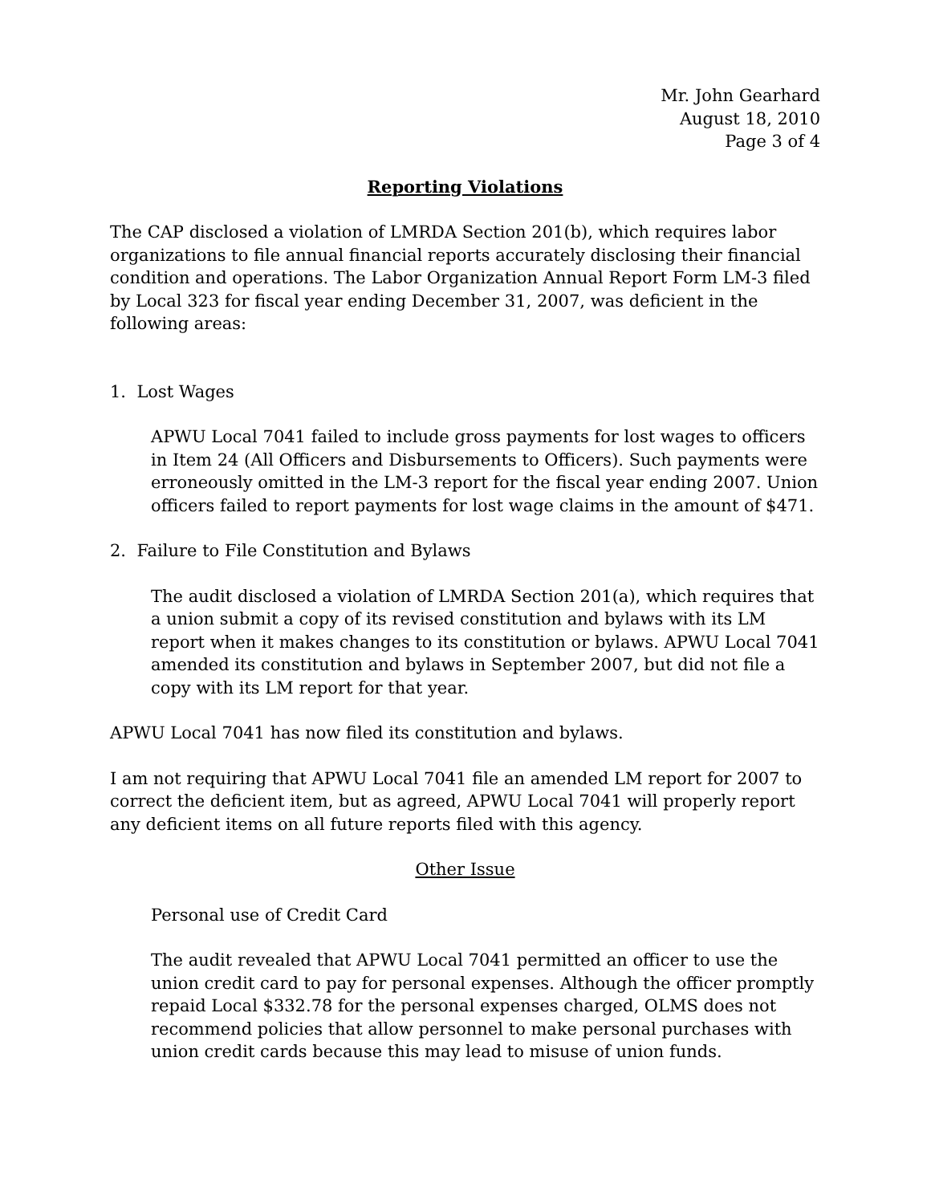Mr. John Gearhard
August 18, 2010
Page 3 of 4
Reporting Violations
The CAP disclosed a violation of LMRDA Section 201(b), which requires labor organizations to file annual financial reports accurately disclosing their financial condition and operations. The Labor Organization Annual Report Form LM-3 filed by Local 323 for fiscal year ending December 31, 2007, was deficient in the following areas:
1. Lost Wages
APWU Local 7041 failed to include gross payments for lost wages to officers in Item 24 (All Officers and Disbursements to Officers). Such payments were erroneously omitted in the LM-3 report for the fiscal year ending 2007. Union officers failed to report payments for lost wage claims in the amount of $471.
2. Failure to File Constitution and Bylaws
The audit disclosed a violation of LMRDA Section 201(a), which requires that a union submit a copy of its revised constitution and bylaws with its LM report when it makes changes to its constitution or bylaws. APWU Local 7041 amended its constitution and bylaws in September 2007, but did not file a copy with its LM report for that year.
APWU Local 7041 has now filed its constitution and bylaws.
I am not requiring that APWU Local 7041 file an amended LM report for 2007 to correct the deficient item, but as agreed, APWU Local 7041 will properly report any deficient items on all future reports filed with this agency.
Other Issue
Personal use of Credit Card
The audit revealed that APWU Local 7041 permitted an officer to use the union credit card to pay for personal expenses. Although the officer promptly repaid Local $332.78 for the personal expenses charged, OLMS does not recommend policies that allow personnel to make personal purchases with union credit cards because this may lead to misuse of union funds.